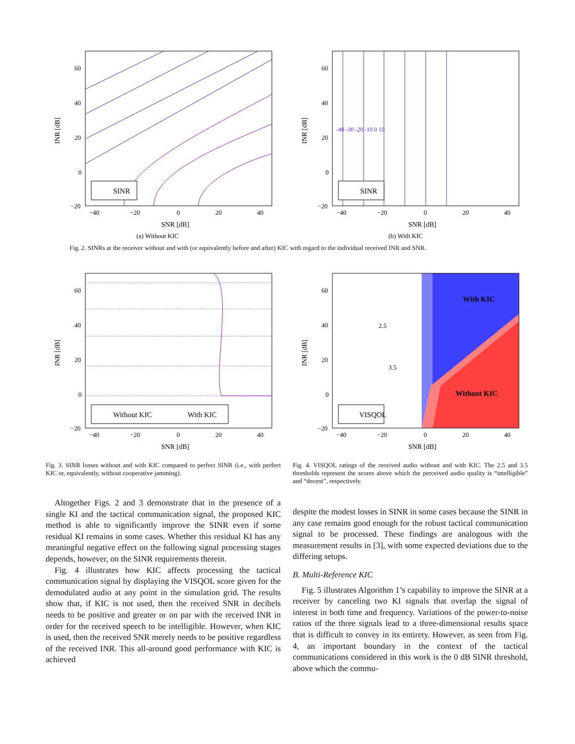SINR
60
40
20
0
−20
−40
−20
0
20
40
SNR [dB]
INR [dB]
(a) Without KIC
-40 -30 -20 -10 0 10
SINR
60
40
20
0
−20
−40
−20
0
20
40
SNR [dB]
INR [dB]
(b) With KIC
Fig. 2. SINRs at the receiver without and with (or equivalently before and after) KIC with regard to the individual received INR and SNR.
Without KIC
With KIC
60
40
20
0
−20
−40
−20
0
20
40
SNR [dB]
INR [dB]
With KIC
Without KIC
2.5
3.5
VISQOL
60
40
20
0
−20
−40
−20
0
20
40
SNR [dB]
INR [dB]
Fig. 3. SINR losses without and with KIC compared to perfect SINR (i.e., with perfect KIC or, equivalently, without cooperative jamming).
Fig. 4. VISQOL ratings of the received audio without and with KIC. The 2.5 and 3.5 thresholds represent the scores above which the perceived audio quality is “intelligible” and “decent”, respectively.
Altogether Figs. 2 and 3 demonstrate that in the presence of a single KI and the tactical communication signal, the proposed KIC method is able to significantly improve the SINR even if some residual KI remains in some cases. Whether this residual KI has any meaningful negative effect on the following signal processing stages depends, however, on the SINR requirements therein.
Fig. 4 illustrates how KIC affects processing the tactical communication signal by displaying the VISQOL score given for the demodulated audio at any point in the simulation grid. The results show that, if KIC is not used, then the received SNR in decibels needs to be positive and greater or on par with the received INR in order for the received speech to be intelligible. However, when KIC is used, then the received SNR merely needs to be positive regardless of the received INR. This all-around good performance with KIC is achieved
despite the modest losses in SINR in some cases because the SINR in any case remains good enough for the robust tactical communication signal to be processed. These findings are analogous with the measurement results in [3], with some expected deviations due to the differing setups.
B. Multi-Reference KIC
Fig. 5 illustrates Algorithm 1’s capability to improve the SINR at a receiver by canceling two KI signals that overlap the signal of interest in both time and frequency. Variations of the power-to-noise ratios of the three signals lead to a three-dimensional results space that is difficult to convey in its entirety. However, as seen from Fig. 4, an important boundary in the context of the tactical communications considered in this work is the 0 dB SINR threshold, above which the commu-